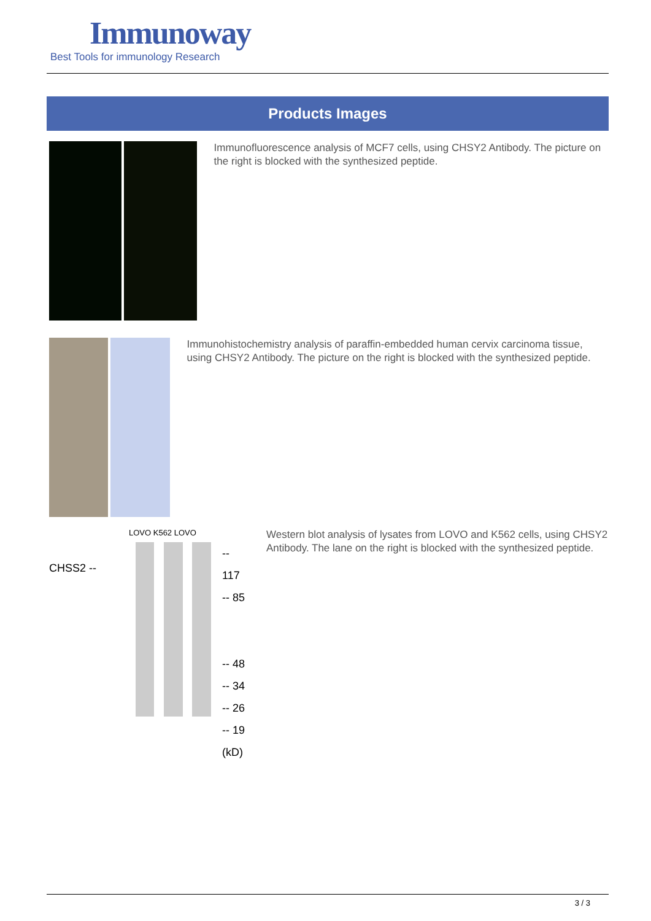Immunoway
Best Tools for immunology Research
Products Images
Immunofluorescence analysis of MCF7 cells, using CHSY2 Antibody. The picture on the right is blocked with the synthesized peptide.
Immunohistochemistry analysis of paraffin-embedded human cervix carcinoma tissue, using CHSY2 Antibody. The picture on the right is blocked with the synthesized peptide.
LOVO K562 LOVO
CHSS2 --
-- 117
-- 85
-- 48
-- 34
-- 26
-- 19
(kD)
Western blot analysis of lysates from LOVO and K562 cells, using CHSY2 Antibody. The lane on the right is blocked with the synthesized peptide.
3 / 3